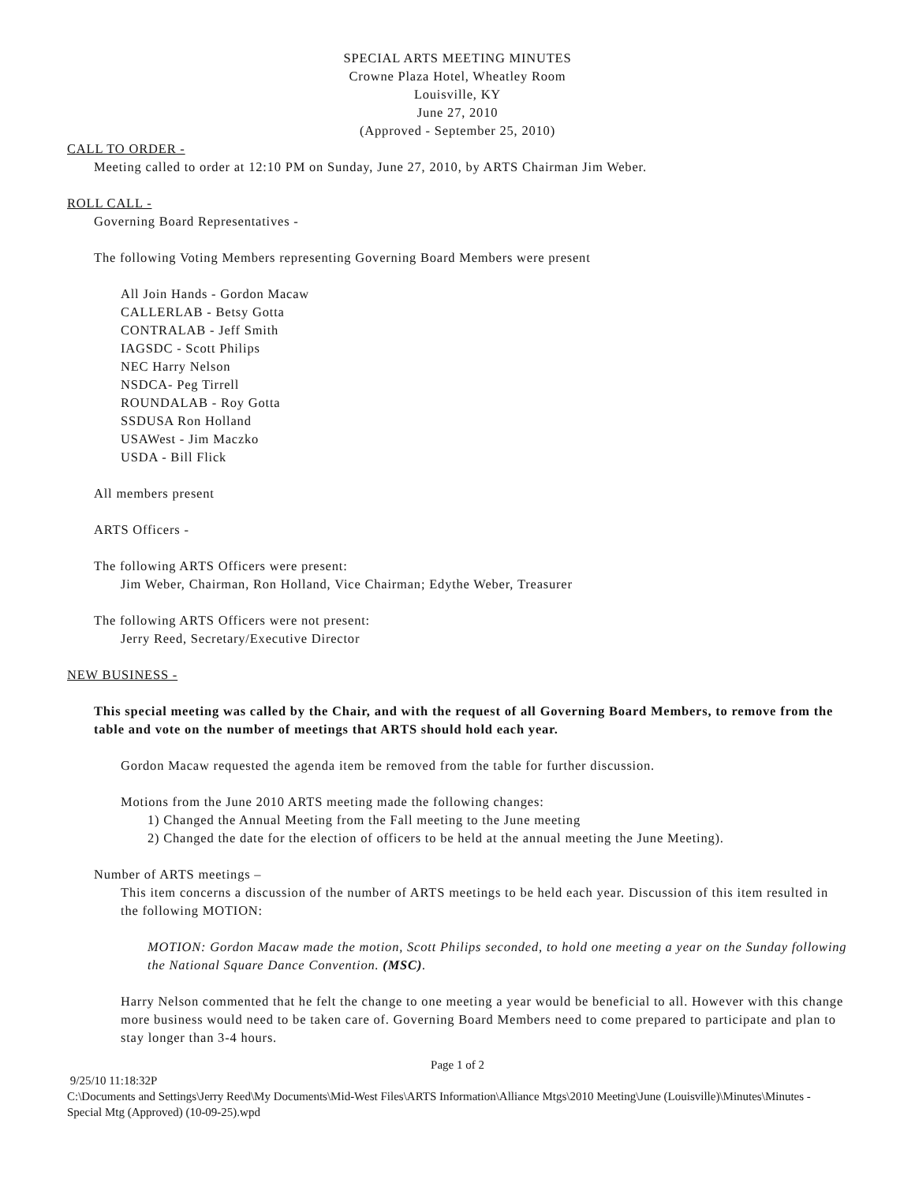SPECIAL ARTS MEETING MINUTES
Crowne Plaza Hotel, Wheatley Room
Louisville, KY
June 27, 2010
(Approved - September 25, 2010)
CALL TO ORDER -
Meeting called to order at 12:10 PM on Sunday, June 27, 2010, by ARTS Chairman Jim Weber.
ROLL CALL -
Governing Board Representatives -
The following Voting Members representing Governing Board Members were present
All Join Hands - Gordon Macaw
CALLERLAB - Betsy Gotta
CONTRALAB - Jeff Smith
IAGSDC - Scott Philips
NEC Harry Nelson
NSDCA- Peg Tirrell
ROUNDALAB - Roy Gotta
SSDUSA Ron Holland
USAWest - Jim Maczko
USDA - Bill Flick
All members present
ARTS Officers -
The following ARTS Officers were present:
Jim Weber, Chairman, Ron Holland, Vice Chairman; Edythe Weber, Treasurer
The following ARTS Officers were not present:
Jerry Reed, Secretary/Executive Director
NEW BUSINESS -
This special meeting was called by the Chair, and with the request of all Governing Board Members, to remove from the table and vote on the number of meetings that ARTS should hold each year.
Gordon Macaw requested the agenda item be removed from the table for further discussion.
Motions from the June 2010 ARTS meeting made the following changes:
1) Changed the Annual Meeting from the Fall meeting to the June meeting
2) Changed the date for the election of officers to be held at the annual meeting the June Meeting).
Number of ARTS meetings –
This item concerns a discussion of the number of ARTS meetings to be held each year. Discussion of this item resulted in the following MOTION:
MOTION: Gordon Macaw made the motion, Scott Philips seconded, to hold one meeting a year on the Sunday following the National Square Dance Convention. (MSC).
Harry Nelson commented that he felt the change to one meeting a year would be beneficial to all. However with this change more business would need to be taken care of. Governing Board Members need to come prepared to participate and plan to stay longer than 3-4 hours.
Page 1 of 2
9/25/10 11:18:32P
C:\Documents and Settings\Jerry Reed\My Documents\Mid-West Files\ARTS Information\Alliance Mtgs\2010 Meeting\June (Louisville)\Minutes\Minutes - Special Mtg (Approved) (10-09-25).wpd